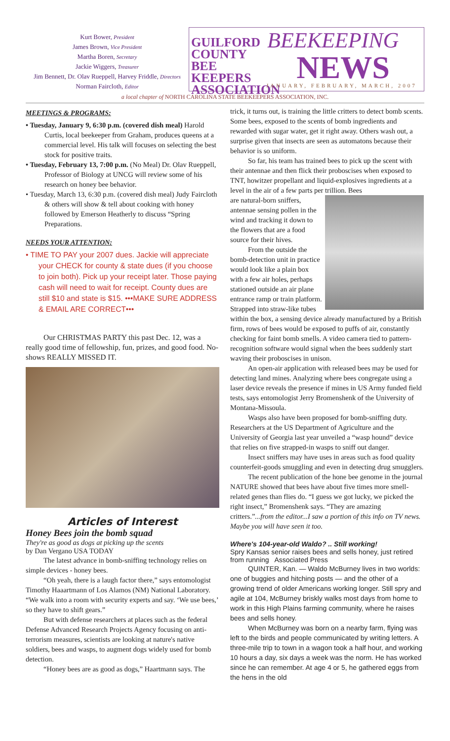Kurt Bower, President
James Brown, Vice President
Martha Boren, Secretary
Jackie Wiggers, Treasurer
Jim Bennett, Dr. Olav Rueppell, Harvey Friddle, Directors
Norman Faircloth, Editor
GUILFORD COUNTY BEE KEEPERS ASSOCIATION
BEEKEEPING
NEWS
JANUARY, FEBRUARY, MARCH, 2007
a local chapter of NORTH CAROLINA STATE BEEKEEPERS ASSOCIATION, INC.
MEETINGS & PROGRAMS:
• Tuesday, January 9, 6:30 p.m. (covered dish meal) Harold Curtis, local beekeeper from Graham, produces queens at a commercial level. His talk will focuses on selecting the best stock for positive traits.
• Tuesday, February 13, 7:00 p.m. (No Meal) Dr. Olav Rueppell, Professor of Biology at UNCG will review some of his research on honey bee behavior.
• Tuesday, March 13, 6:30 p.m. (covered dish meal) Judy Faircloth & others will show & tell about cooking with honey followed by Emerson Heatherly to discuss “Spring Preparations.
NEEDS YOUR ATTENTION:
• TIME TO PAY your 2007 dues. Jackie will appreciate your CHECK for county & state dues (if you choose to join both). Pick up your receipt later. Those paying cash will need to wait for receipt. County dues are still $10 and state is $15. •••MAKE SURE ADDRESS & EMAIL ARE CORRECT•••
Our CHRISTMAS PARTY this past Dec. 12, was a really good time of fellowship, fun, prizes, and good food. No-shows REALLY MISSED IT.
Articles of Interest
Honey Bees join the bomb squad
They're as good as dogs at picking up the scents
by Dan Vergano USA TODAY
The latest advance in bomb-sniffing technology relies on simple devices - honey bees.
“Oh yeah, there is a laugh factor there,” says entomologist Timothy Haaartmann of Los Alamos (NM) National Laboratory. “We walk into a room with security experts and say. ‘We use bees,’ so they have to shift gears.”
But with defense researchers at places such as the federal Defense Advanced Research Projects Agency focusing on anti-terrorism measures, scientists are looking at nature's native soldiers, bees and wasps, to augment dogs widely used for bomb detection.
“Honey bees are as good as dogs,” Haartmann says. The
trick, it turns out, is training the little critters to detect bomb scents. Some bees, exposed to the scents of bomb ingredients and rewarded with sugar water, get it right away. Others wash out, a surprise given that insects are seen as automatons because their behavior is so uniform.
So far, his team has trained bees to pick up the scent with their antennae and then flick their proboscises when exposed to TNT, howitzer propellant and liquid-explosives ingredients at a level in the air of a few parts per trillion. Bees
are natural-born sniffers, antennae sensing pollen in the wind and tracking it down to the flowers that are a food source for their hives.
From the outside the bomb-detection unit in practice would look like a plain box with a few air holes, perhaps stationed outside an air plane entrance ramp or train platform. Strapped into straw-like tubes within the box, a sensing device already manufactured by a British firm, rows of bees would be exposed to puffs of air, constantly checking for faint bomb smells. A video camera tied to pattern-recognition software would signal when the bees suddenly start waving their proboscises in unison.
An open-air application with released bees may be used for detecting land mines. Analyzing where bees congregate using a laser device reveals the presence if mines in US Army funded field tests, says entomologist Jerry Bromenshenk of the University of Montana-Missoula.
Wasps also have been proposed for bomb-sniffing duty. Researchers at the US Department of Agriculture and the University of Georgia last year unveiled a “wasp hound” device that relies on five strapped-in wasps to sniff out danger.
Insect sniffers may have uses in areas such as food quality counterfeit-goods smuggling and even in detecting drug smugglers.
The recent publication of the hone bee genome in the journal NATURE showed that bees have about five times more smell-related genes than flies do. “I guess we got lucky, we picked the right insect,” Bromenshenk says. “They are amazing critters.”...from the editor...I saw a portion of this info on TV news. Maybe you will have seen it too.
Where's 104-year-old Waldo? .. Still working!
Spry Kansas senior raises bees and sells honey, just retired from running Associated Press
QUINTER, Kan. — Waldo McBurney lives in two worlds: one of buggies and hitching posts — and the other of a growing trend of older Americans working longer. Still spry and agile at 104, McBurney briskly walks most days from home to work in this High Plains farming community, where he raises bees and sells honey.
When McBurney was born on a nearby farm, flying was left to the birds and people communicated by writing letters. A three-mile trip to town in a wagon took a half hour, and working 10 hours a day, six days a week was the norm. He has worked since he can remember. At age 4 or 5, he gathered eggs from the hens in the old